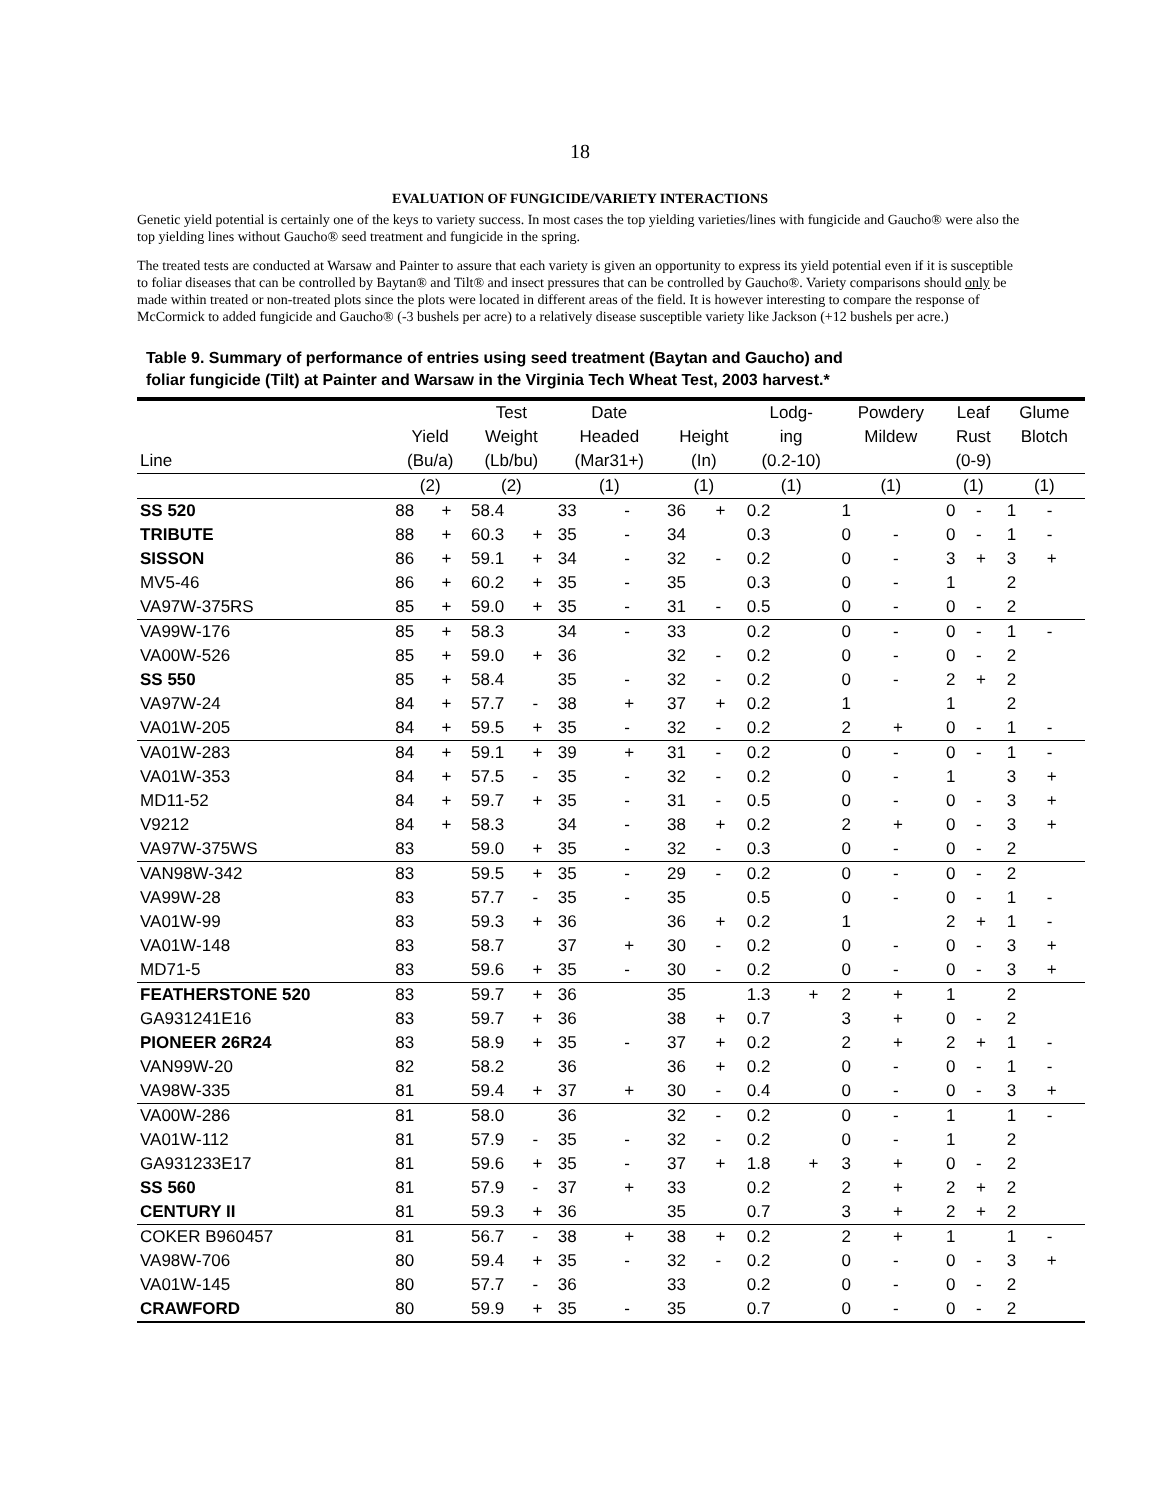18
EVALUATION OF FUNGICIDE/VARIETY INTERACTIONS
Genetic yield potential is certainly one of the keys to variety success. In most cases the top yielding varieties/lines with fungicide and Gaucho® were also the top yielding lines without Gaucho® seed treatment and fungicide in the spring.
The treated tests are conducted at Warsaw and Painter to assure that each variety is given an opportunity to express its yield potential even if it is susceptible to foliar diseases that can be controlled by Baytan® and Tilt® and insect pressures that can be controlled by Gaucho®. Variety comparisons should only be made within treated or non-treated plots since the plots were located in different areas of the field. It is however interesting to compare the response of McCormick to added fungicide and Gaucho® (-3 bushels per acre) to a relatively disease susceptible variety like Jackson (+12 bushels per acre.)
Table 9. Summary of performance of entries using seed treatment (Baytan and Gaucho) and
foliar fungicide (Tilt) at Painter and Warsaw in the Virginia Tech Wheat Test, 2003 harvest.*
| | | | Test | | Date | | | | Lodg- | | Powdery | | Leaf | | Glume | |
| | Yield | | Weight | | Headed | | Height | | ing | | Mildew | | Rust | | Blotch | |
| Line | (Bu/a) | | (Lb/bu) | | (Mar31+) | | (In) | | (0.2-10) | | | | (0-9) | | | |
| | (2) | | (2) | | (1) | | (1) | | (1) | | (1) | | (1) | | (1) | |
| SS 520 | 88 | + | 58.4 | | 33 | - | 36 | + | 0.2 | | 1 | | 0 | - | 1 | - |
| TRIBUTE | 88 | + | 60.3 | + | 35 | - | 34 | | 0.3 | | 0 | - | 0 | - | 1 | - |
| SISSON | 86 | + | 59.1 | + | 34 | - | 32 | - | 0.2 | | 0 | - | 3 | + | 3 | + |
| MV5-46 | 86 | + | 60.2 | + | 35 | - | 35 | | 0.3 | | 0 | - | 1 | | 2 | |
| VA97W-375RS | 85 | + | 59.0 | + | 35 | - | 31 | - | 0.5 | | 0 | - | 0 | - | 2 | |
| VA99W-176 | 85 | + | 58.3 | | 34 | - | 33 | | 0.2 | | 0 | - | 0 | - | 1 | - |
| VA00W-526 | 85 | + | 59.0 | + | 36 | | 32 | - | 0.2 | | 0 | - | 0 | - | 2 | |
| SS 550 | 85 | + | 58.4 | | 35 | - | 32 | - | 0.2 | | 0 | - | 2 | + | 2 | |
| VA97W-24 | 84 | + | 57.7 | - | 38 | + | 37 | + | 0.2 | | 1 | | 1 | | 2 | |
| VA01W-205 | 84 | + | 59.5 | + | 35 | - | 32 | - | 0.2 | | 2 | + | 0 | - | 1 | - |
| VA01W-283 | 84 | + | 59.1 | + | 39 | + | 31 | - | 0.2 | | 0 | - | 0 | - | 1 | - |
| VA01W-353 | 84 | + | 57.5 | - | 35 | - | 32 | - | 0.2 | | 0 | - | 1 | | 3 | + |
| MD11-52 | 84 | + | 59.7 | + | 35 | - | 31 | - | 0.5 | | 0 | - | 0 | - | 3 | + |
| V9212 | 84 | + | 58.3 | | 34 | - | 38 | + | 0.2 | | 2 | + | 0 | - | 3 | + |
| VA97W-375WS | 83 | | 59.0 | + | 35 | - | 32 | - | 0.3 | | 0 | - | 0 | - | 2 | |
| VAN98W-342 | 83 | | 59.5 | + | 35 | - | 29 | - | 0.2 | | 0 | - | 0 | - | 2 | |
| VA99W-28 | 83 | | 57.7 | - | 35 | - | 35 | | 0.5 | | 0 | - | 0 | - | 1 | - |
| VA01W-99 | 83 | | 59.3 | + | 36 | | 36 | + | 0.2 | | 1 | | 2 | + | 1 | - |
| VA01W-148 | 83 | | 58.7 | | 37 | + | 30 | - | 0.2 | | 0 | - | 0 | - | 3 | + |
| MD71-5 | 83 | | 59.6 | + | 35 | - | 30 | - | 0.2 | | 0 | - | 0 | - | 3 | + |
| FEATHERSTONE 520 | 83 | | 59.7 | + | 36 | | 35 | | 1.3 | + | 2 | + | 1 | | 2 | |
| GA931241E16 | 83 | | 59.7 | + | 36 | | 38 | + | 0.7 | | 3 | + | 0 | - | 2 | |
| PIONEER 26R24 | 83 | | 58.9 | + | 35 | - | 37 | + | 0.2 | | 2 | + | 2 | + | 1 | - |
| VAN99W-20 | 82 | | 58.2 | | 36 | | 36 | + | 0.2 | | 0 | - | 0 | - | 1 | - |
| VA98W-335 | 81 | | 59.4 | + | 37 | + | 30 | - | 0.4 | | 0 | - | 0 | - | 3 | + |
| VA00W-286 | 81 | | 58.0 | | 36 | | 32 | - | 0.2 | | 0 | - | 1 | | 1 | - |
| VA01W-112 | 81 | | 57.9 | - | 35 | - | 32 | - | 0.2 | | 0 | - | 1 | | 2 | |
| GA931233E17 | 81 | | 59.6 | + | 35 | - | 37 | + | 1.8 | + | 3 | + | 0 | - | 2 | |
| SS 560 | 81 | | 57.9 | - | 37 | + | 33 | | 0.2 | | 2 | + | 2 | + | 2 | |
| CENTURY II | 81 | | 59.3 | + | 36 | | 35 | | 0.7 | | 3 | + | 2 | + | 2 | |
| COKER B960457 | 81 | | 56.7 | - | 38 | + | 38 | + | 0.2 | | 2 | + | 1 | | 1 | - |
| VA98W-706 | 80 | | 59.4 | + | 35 | - | 32 | - | 0.2 | | 0 | - | 0 | - | 3 | + |
| VA01W-145 | 80 | | 57.7 | - | 36 | | 33 | | 0.2 | | 0 | - | 0 | - | 2 | |
| CRAWFORD | 80 | | 59.9 | + | 35 | - | 35 | | 0.7 | | 0 | - | 0 | - | 2 | |